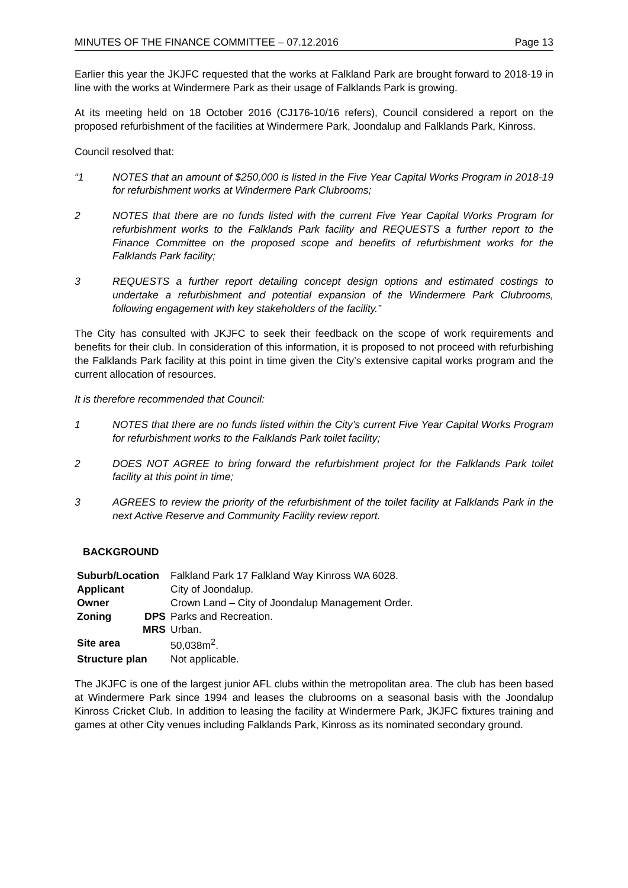MINUTES OF THE FINANCE COMMITTEE – 07.12.2016 Page 13
Earlier this year the JKJFC requested that the works at Falkland Park are brought forward to 2018-19 in line with the works at Windermere Park as their usage of Falklands Park is growing.
At its meeting held on 18 October 2016 (CJ176-10/16 refers), Council considered a report on the proposed refurbishment of the facilities at Windermere Park, Joondalup and Falklands Park, Kinross.
Council resolved that:
“1 NOTES that an amount of $250,000 is listed in the Five Year Capital Works Program in 2018-19 for refurbishment works at Windermere Park Clubrooms;
2 NOTES that there are no funds listed with the current Five Year Capital Works Program for refurbishment works to the Falklands Park facility and REQUESTS a further report to the Finance Committee on the proposed scope and benefits of refurbishment works for the Falklands Park facility;
3 REQUESTS a further report detailing concept design options and estimated costings to undertake a refurbishment and potential expansion of the Windermere Park Clubrooms, following engagement with key stakeholders of the facility.”
The City has consulted with JKJFC to seek their feedback on the scope of work requirements and benefits for their club. In consideration of this information, it is proposed to not proceed with refurbishing the Falklands Park facility at this point in time given the City’s extensive capital works program and the current allocation of resources.
It is therefore recommended that Council:
1 NOTES that there are no funds listed within the City’s current Five Year Capital Works Program for refurbishment works to the Falklands Park toilet facility;
2 DOES NOT AGREE to bring forward the refurbishment project for the Falklands Park toilet facility at this point in time;
3 AGREES to review the priority of the refurbishment of the toilet facility at Falklands Park in the next Active Reserve and Community Facility review report.
BACKGROUND
| Suburb/Location | | Falkland Park 17 Falkland Way Kinross WA 6028. |
| Applicant | | City of Joondalup. |
| Owner | | Crown Land – City of Joondalup Management Order. |
| Zoning | DPS | Parks and Recreation. |
| | MRS | Urban. |
| Site area | | 50,038m<sup>2</sup>. |
| Structure plan | | Not applicable. |
The JKJFC is one of the largest junior AFL clubs within the metropolitan area. The club has been based at Windermere Park since 1994 and leases the clubrooms on a seasonal basis with the Joondalup Kinross Cricket Club. In addition to leasing the facility at Windermere Park, JKJFC fixtures training and games at other City venues including Falklands Park, Kinross as its nominated secondary ground.